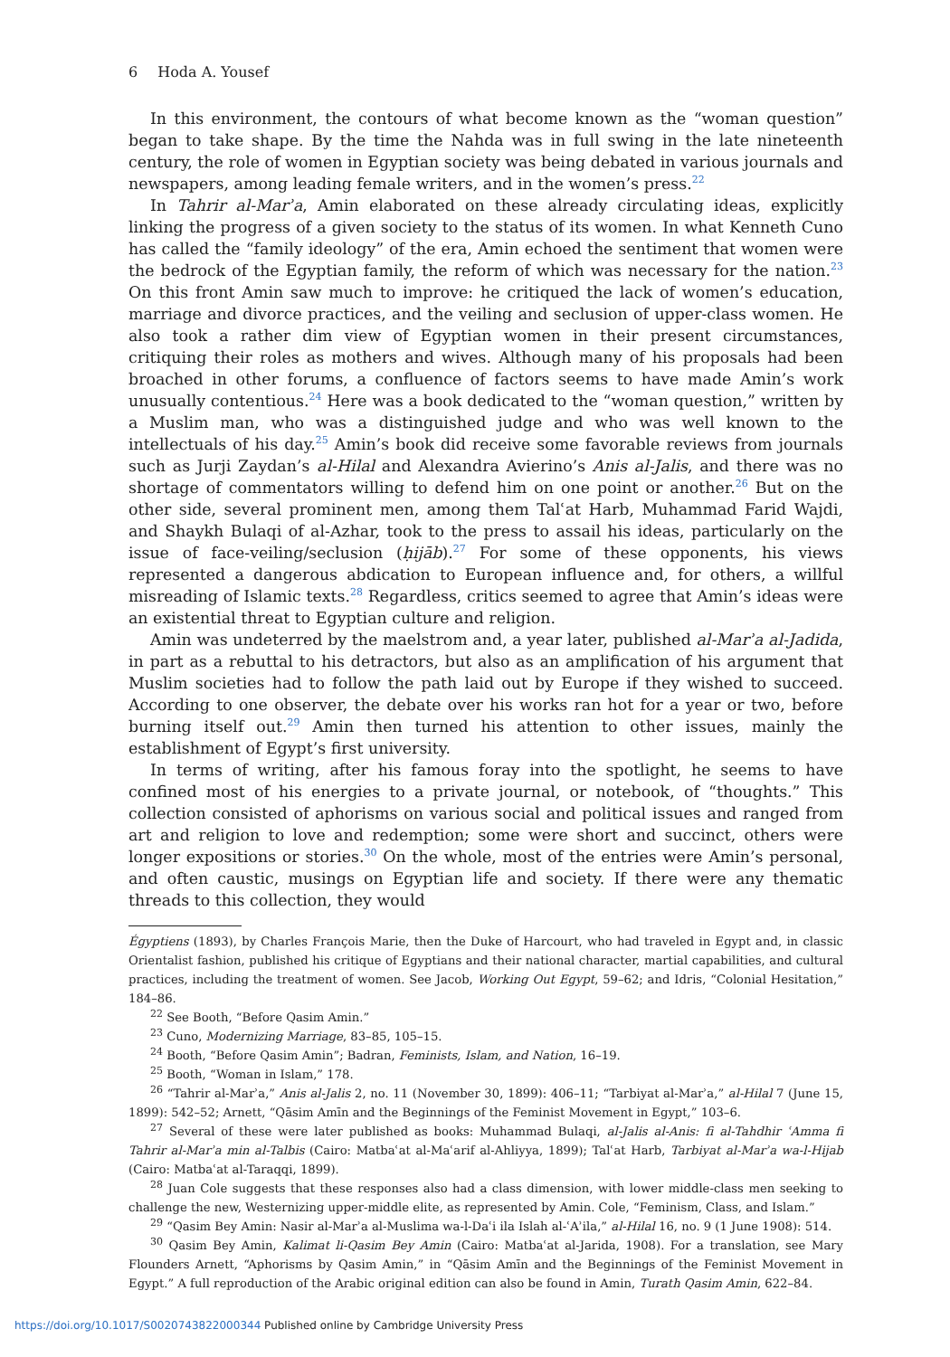6 Hoda A. Yousef
In this environment, the contours of what become known as the “woman question” began to take shape. By the time the Nahda was in full swing in the late nineteenth century, the role of women in Egyptian society was being debated in various journals and newspapers, among leading female writers, and in the women’s press.<sup>22</sup>
In Tahrir al-Marʾa, Amin elaborated on these already circulating ideas, explicitly linking the progress of a given society to the status of its women. In what Kenneth Cuno has called the “family ideology” of the era, Amin echoed the sentiment that women were the bedrock of the Egyptian family, the reform of which was necessary for the nation.<sup>23</sup> On this front Amin saw much to improve: he critiqued the lack of women’s education, marriage and divorce practices, and the veiling and seclusion of upper-class women. He also took a rather dim view of Egyptian women in their present circumstances, critiquing their roles as mothers and wives. Although many of his proposals had been broached in other forums, a confluence of factors seems to have made Amin’s work unusually contentious.<sup>24</sup> Here was a book dedicated to the “woman question,” written by a Muslim man, who was a distinguished judge and who was well known to the intellectuals of his day.<sup>25</sup> Amin’s book did receive some favorable reviews from journals such as Jurji Zaydan’s al-Hilal and Alexandra Avierino’s Anis al-Jalis, and there was no shortage of commentators willing to defend him on one point or another.<sup>26</sup> But on the other side, several prominent men, among them Talʿat Harb, Muhammad Farid Wajdi, and Shaykh Bulaqi of al-Azhar, took to the press to assail his ideas, particularly on the issue of face-veiling/seclusion (ḥijāb).<sup>27</sup> For some of these opponents, his views represented a dangerous abdication to European influence and, for others, a willful misreading of Islamic texts.<sup>28</sup> Regardless, critics seemed to agree that Amin’s ideas were an existential threat to Egyptian culture and religion.
Amin was undeterred by the maelstrom and, a year later, published al-Marʾa al-Jadida, in part as a rebuttal to his detractors, but also as an amplification of his argument that Muslim societies had to follow the path laid out by Europe if they wished to succeed. According to one observer, the debate over his works ran hot for a year or two, before burning itself out.<sup>29</sup> Amin then turned his attention to other issues, mainly the establishment of Egypt’s first university.
In terms of writing, after his famous foray into the spotlight, he seems to have confined most of his energies to a private journal, or notebook, of “thoughts.” This collection consisted of aphorisms on various social and political issues and ranged from art and religion to love and redemption; some were short and succinct, others were longer expositions or stories.<sup>30</sup> On the whole, most of the entries were Amin’s personal, and often caustic, musings on Egyptian life and society. If there were any thematic threads to this collection, they would
Égyptiens (1893), by Charles François Marie, then the Duke of Harcourt, who had traveled in Egypt and, in classic Orientalist fashion, published his critique of Egyptians and their national character, martial capabilities, and cultural practices, including the treatment of women. See Jacob, Working Out Egypt, 59–62; and Idris, “Colonial Hesitation,” 184–86.
<sup>22</sup> See Booth, “Before Qasim Amin.”
<sup>23</sup> Cuno, Modernizing Marriage, 83–85, 105–15.
<sup>24</sup> Booth, “Before Qasim Amin”; Badran, Feminists, Islam, and Nation, 16–19.
<sup>25</sup> Booth, “Woman in Islam,” 178.
<sup>26</sup> “Tahrir al-Marʾa,” Anis al-Jalis 2, no. 11 (November 30, 1899): 406–11; “Tarbiyat al-Marʾa,” al-Hilal 7 (June 15, 1899): 542–52; Arnett, “Qāsim Amīn and the Beginnings of the Feminist Movement in Egypt,” 103–6.
<sup>27</sup> Several of these were later published as books: Muhammad Bulaqi, al-Jalis al-Anis: fi al-Tahdhir ʿAmma fi Tahrir al-Marʾa min al-Talbis (Cairo: Matbaʿat al-Maʿarif al-Ahliyya, 1899); Talʿat Harb, Tarbiyat al-Marʾa wa-l-Hijab (Cairo: Matbaʿat al-Taraqqi, 1899).
<sup>28</sup> Juan Cole suggests that these responses also had a class dimension, with lower middle-class men seeking to challenge the new, Westernizing upper-middle elite, as represented by Amin. Cole, “Feminism, Class, and Islam.”
<sup>29</sup> “Qasim Bey Amin: Nasir al-Marʾa al-Muslima wa-l-Daʿi ila Islah al-ʿAʾila,” al-Hilal 16, no. 9 (1 June 1908): 514.
<sup>30</sup> Qasim Bey Amin, Kalimat li-Qasim Bey Amin (Cairo: Matbaʿat al-Jarida, 1908). For a translation, see Mary Flounders Arnett, “Aphorisms by Qasim Amin,” in “Qāsim Amīn and the Beginnings of the Feminist Movement in Egypt.” A full reproduction of the Arabic original edition can also be found in Amin, Turath Qasim Amin, 622–84.
https://doi.org/10.1017/S0020743822000344 Published online by Cambridge University Press